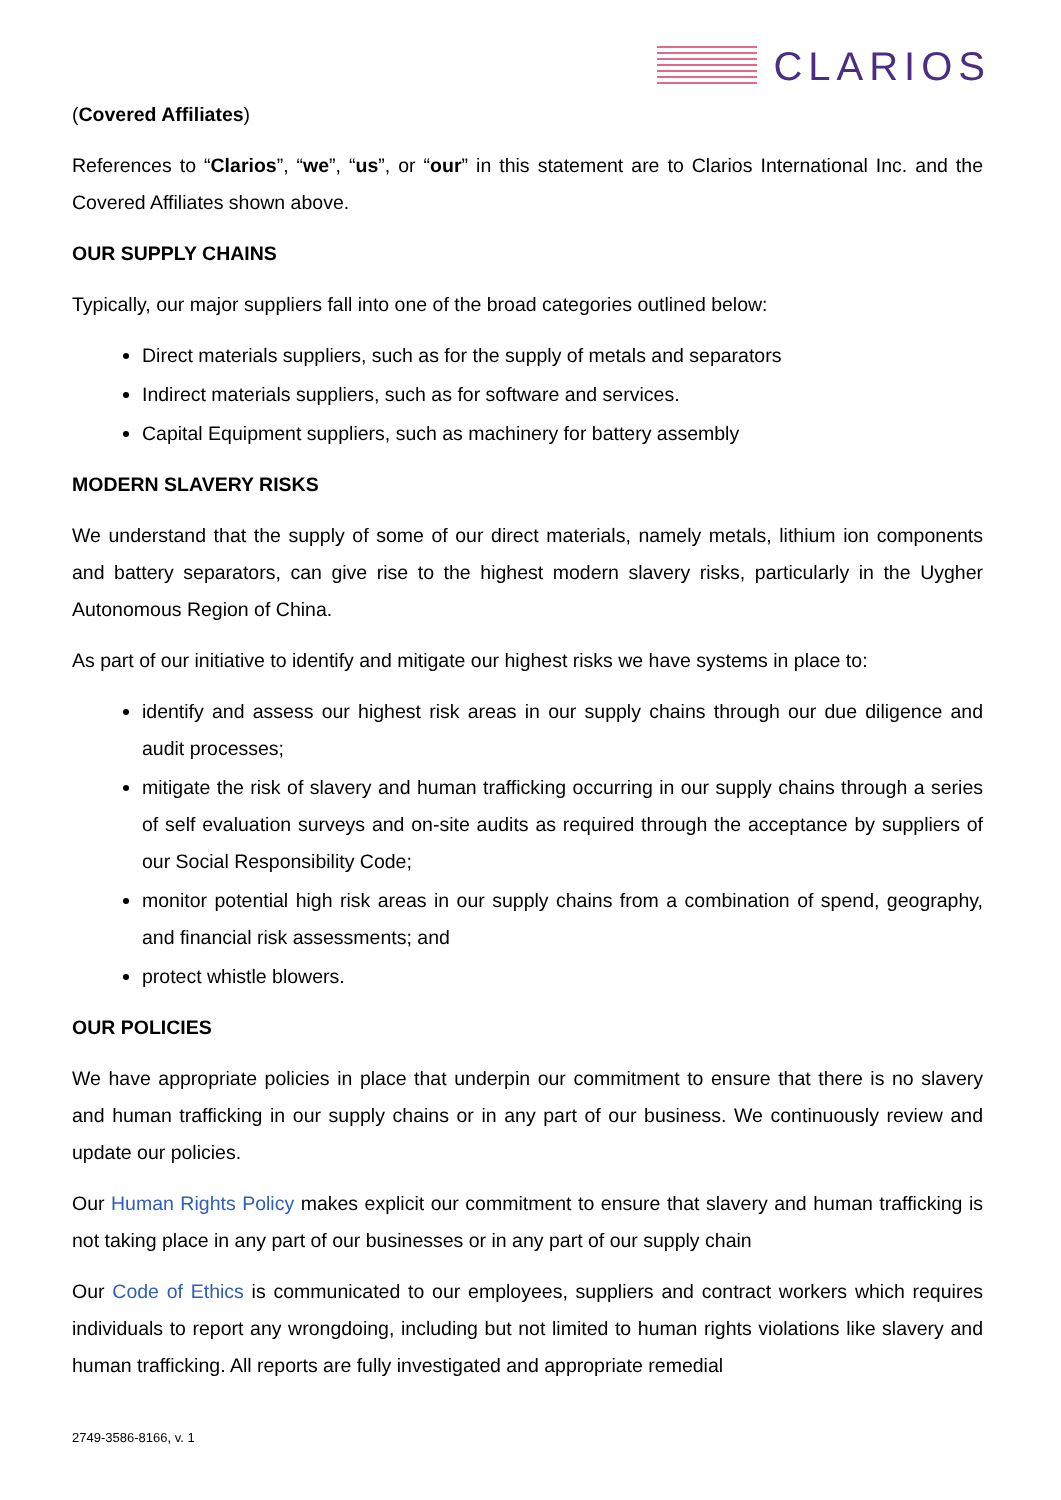CLARIOS
(Covered Affiliates)
References to “Clarios”, “we”, “us”, or “our” in this statement are to Clarios International Inc. and the Covered Affiliates shown above.
OUR SUPPLY CHAINS
Typically, our major suppliers fall into one of the broad categories outlined below:
Direct materials suppliers, such as for the supply of metals and separators
Indirect materials suppliers, such as for software and services.
Capital Equipment suppliers, such as machinery for battery assembly
MODERN SLAVERY RISKS
We understand that the supply of some of our direct materials, namely metals, lithium ion components and battery separators, can give rise to the highest modern slavery risks, particularly in the Uygher Autonomous Region of China.
As part of our initiative to identify and mitigate our highest risks we have systems in place to:
identify and assess our highest risk areas in our supply chains through our due diligence and audit processes;
mitigate the risk of slavery and human trafficking occurring in our supply chains through a series of self evaluation surveys and on-site audits as required through the acceptance by suppliers of our Social Responsibility Code;
monitor potential high risk areas in our supply chains from a combination of spend, geography, and financial risk assessments; and
protect whistle blowers.
OUR POLICIES
We have appropriate policies in place that underpin our commitment to ensure that there is no slavery and human trafficking in our supply chains or in any part of our business. We continuously review and update our policies.
Our Human Rights Policy makes explicit our commitment to ensure that slavery and human trafficking is not taking place in any part of our businesses or in any part of our supply chain
Our Code of Ethics is communicated to our employees, suppliers and contract workers which requires individuals to report any wrongdoing, including but not limited to human rights violations like slavery and human trafficking. All reports are fully investigated and appropriate remedial
2749-3586-8166, v. 1